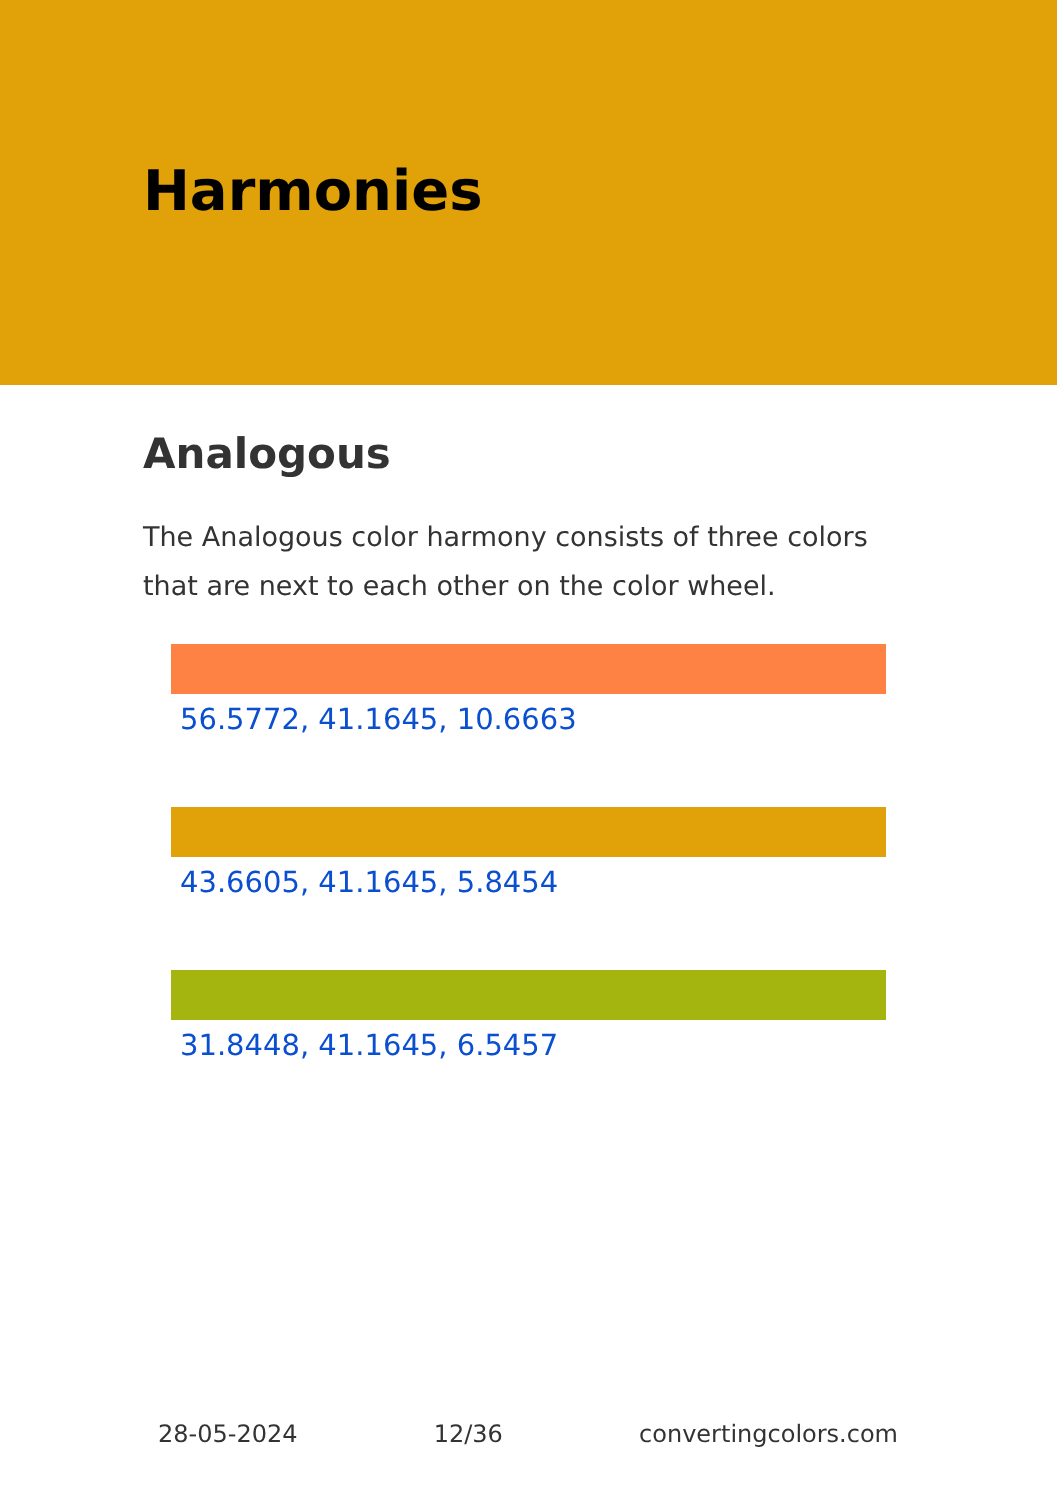Harmonies
Analogous
The Analogous color harmony consists of three colors that are next to each other on the color wheel.
56.5772, 41.1645, 10.6663
43.6605, 41.1645, 5.8454
31.8448, 41.1645, 6.5457
28-05-2024 12/36 convertingcolors.com